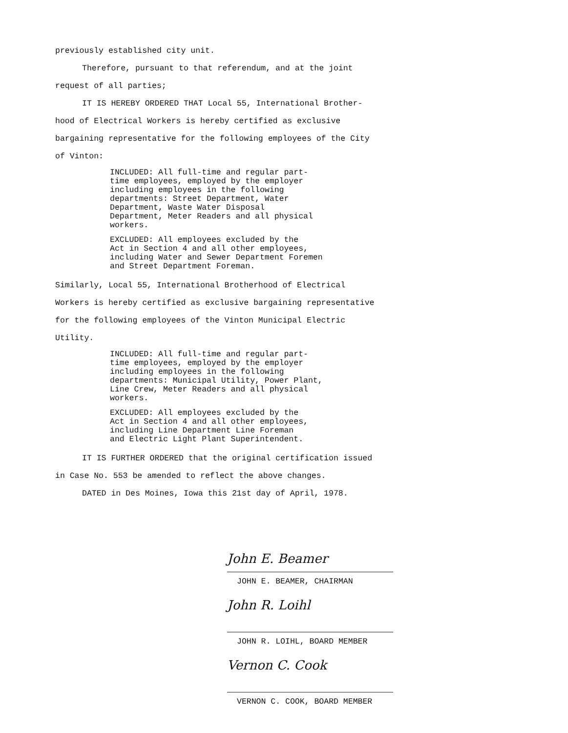previously established city unit.
Therefore, pursuant to that referendum, and at the joint
request of all parties;
IT IS HEREBY ORDERED THAT Local 55, International Brother-
hood of Electrical Workers is hereby certified as exclusive
bargaining representative for the following employees of the City
of Vinton:
INCLUDED: All full-time and regular part-
time employees, employed by the employer
including employees in the following
departments: Street Department, Water
Department, Waste Water Disposal
Department, Meter Readers and all physical
workers.
EXCLUDED: All employees excluded by the
Act in Section 4 and all other employees,
including Water and Sewer Department Foremen
and Street Department Foreman.
Similarly, Local 55, International Brotherhood of Electrical
Workers is hereby certified as exclusive bargaining representative
for the following employees of the Vinton Municipal Electric
Utility.
INCLUDED: All full-time and regular part-
time employees, employed by the employer
including employees in the following
departments: Municipal Utility, Power Plant,
Line Crew, Meter Readers and all physical
workers.
EXCLUDED: All employees excluded by the
Act in Section 4 and all other employees,
including Line Department Line Foreman
and Electric Light Plant Superintendent.
IT IS FURTHER ORDERED that the original certification issued
in Case No. 553 be amended to reflect the above changes.
DATED in Des Moines, Iowa this 21st day of April, 1978.
John E. Beamer
JOHN E. BEAMER, CHAIRMAN
John R. Loihl
JOHN R. LOIHL, BOARD MEMBER
Vernon C. Cook
VERNON C. COOK, BOARD MEMBER